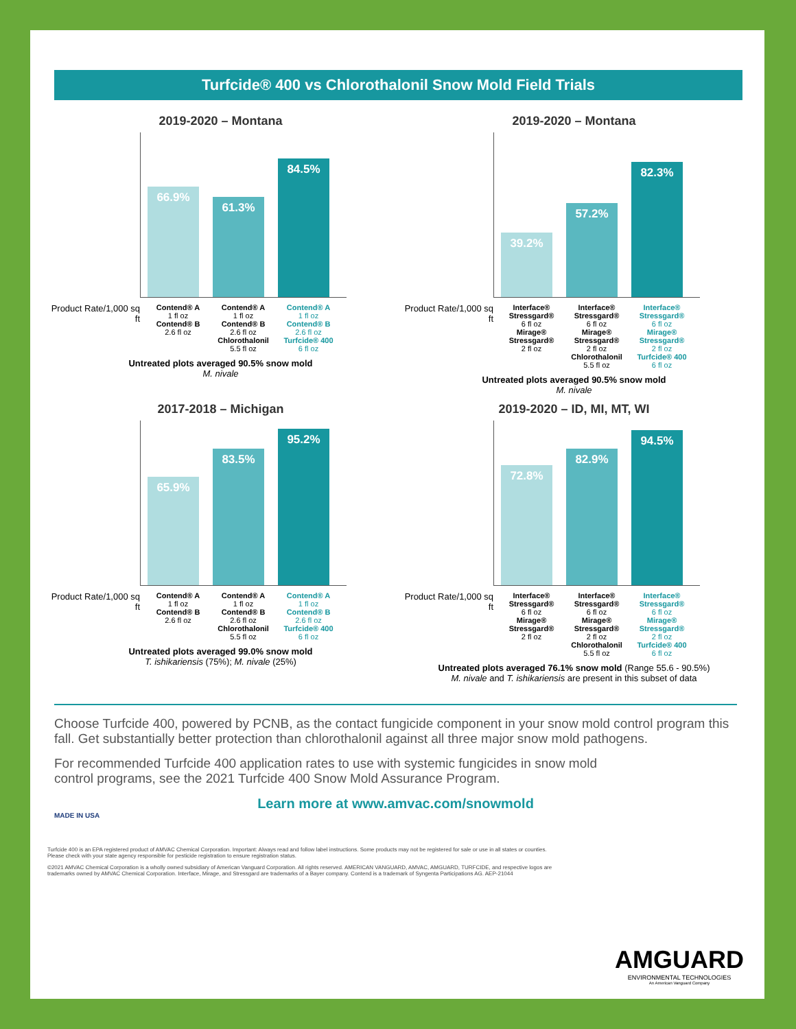Turfcide® 400 vs Chlorothalonil Snow Mold Field Trials
2019-2020 – Montana
66.9%
61.3%
84.5%
Product Rate/1,000 sq ft
Contend® A
1 fl oz
Contend® B
2.6 fl oz
Contend® A
1 fl oz
Contend® B
2.6 fl oz
Chlorothalonil
5.5 fl oz
Contend® A
1 fl oz
Contend® B
2.6 fl oz
Turfcide® 400
6 fl oz
Untreated plots averaged 90.5% snow mold
M. nivale
2019-2020 – Montana
39.2%
57.2%
82.3%
Product Rate/1,000 sq ft
Interface® Stressgard®
6 fl oz
Mirage® Stressgard®
2 fl oz
Interface® Stressgard®
6 fl oz
Mirage® Stressgard®
2 fl oz
Chlorothalonil
5.5 fl oz
Interface® Stressgard®
6 fl oz
Mirage® Stressgard®
2 fl oz
Turfcide® 400
6 fl oz
Untreated plots averaged 90.5% snow mold
M. nivale
2017-2018 – Michigan
65.9%
83.5%
95.2%
Product Rate/1,000 sq ft
Contend® A
1 fl oz
Contend® B
2.6 fl oz
Contend® A
1 fl oz
Contend® B
2.6 fl oz
Chlorothalonil
5.5 fl oz
Contend® A
1 fl oz
Contend® B
2.6 fl oz
Turfcide® 400
6 fl oz
Untreated plots averaged 99.0% snow mold
T. ishikariensis (75%); M. nivale (25%)
2019-2020 – ID, MI, MT, WI
72.8%
82.9%
94.5%
Product Rate/1,000 sq ft
Interface® Stressgard®
6 fl oz
Mirage® Stressgard®
2 fl oz
Interface® Stressgard®
6 fl oz
Mirage® Stressgard®
2 fl oz
Chlorothalonil
5.5 fl oz
Interface® Stressgard®
6 fl oz
Mirage® Stressgard®
2 fl oz
Turfcide® 400
6 fl oz
Untreated plots averaged 76.1% snow mold (Range 55.6 - 90.5%)
M. nivale and T. ishikariensis are present in this subset of data
Choose Turfcide 400, powered by PCNB, as the contact fungicide component in your snow mold control program this fall. Get substantially better protection than chlorothalonil against all three major snow mold pathogens.
For recommended Turfcide 400 application rates to use with systemic fungicides in snow mold control programs, see the 2021 Turfcide 400 Snow Mold Assurance Program.
Learn more at www.amvac.com/snowmold
MADE IN USA
Turfcide 400 is an EPA registered product of AMVAC Chemical Corporation. Important: Always read and follow label instructions. Some products may not be registered for sale or use in all states or counties. Please check with your state agency responsible for pesticide registration to ensure registration status.
©2021 AMVAC Chemical Corporation is a wholly owned subsidiary of American Vanguard Corporation. All rights reserved. AMERICAN VANGUARD, AMVAC, AMGUARD, TURFCIDE, and respective logos are trademarks owned by AMVAC Chemical Corporation. Interface, Mirage, and Stressgard are trademarks of a Bayer company. Contend is a trademark of Syngenta Participations AG. AEP-21044
AMGUARD
ENVIRONMENTAL TECHNOLOGIES
An American Vanguard Company